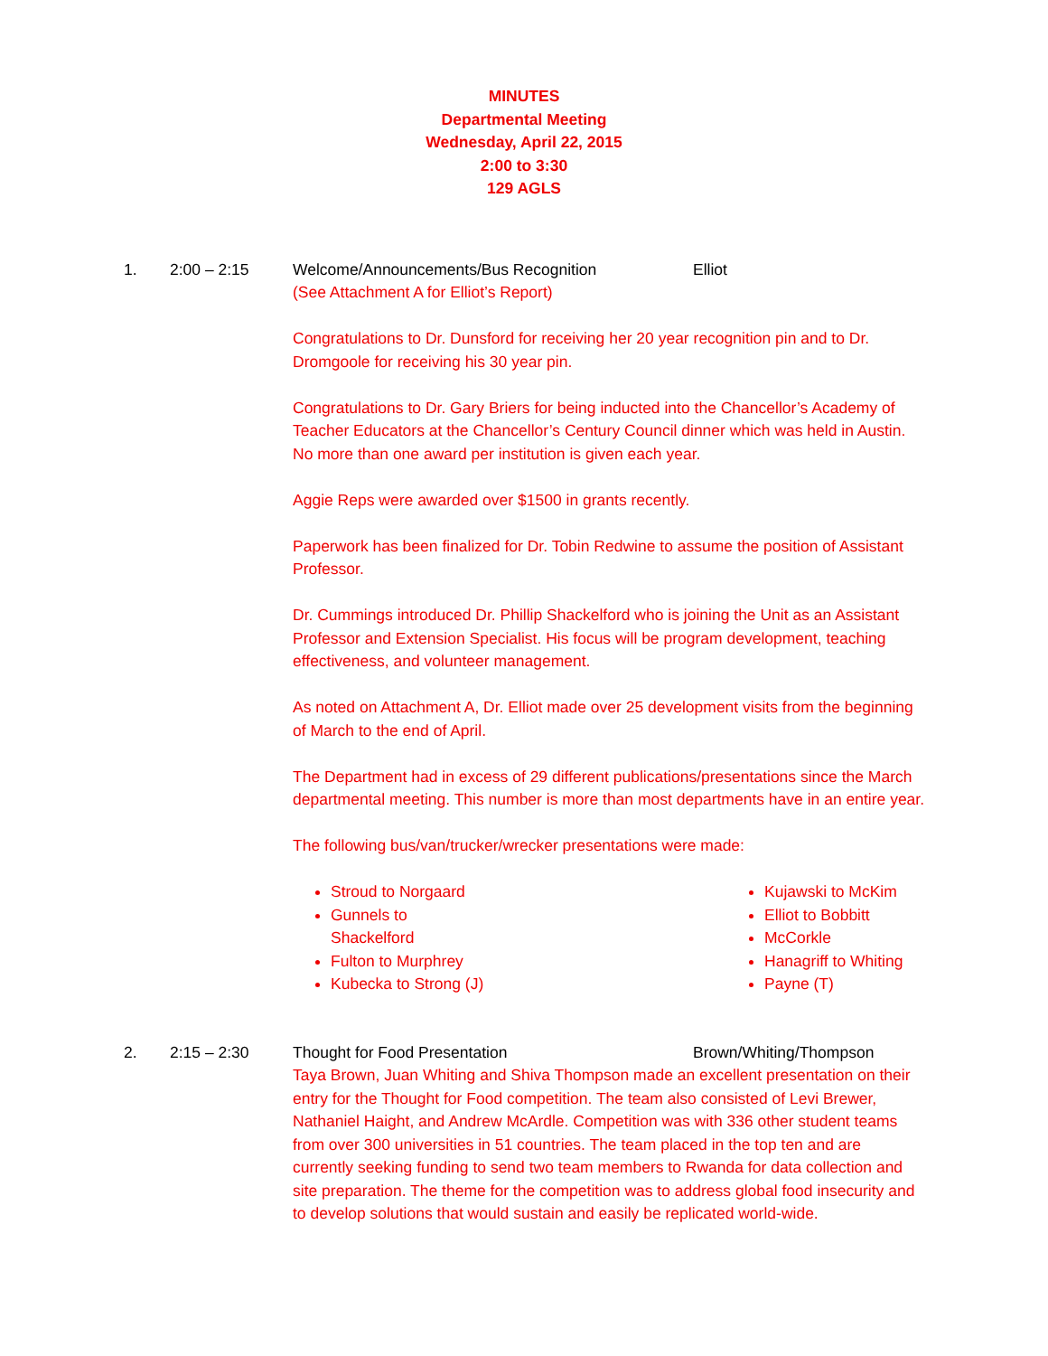MINUTES
Departmental Meeting
Wednesday, April 22, 2015
2:00 to 3:30
129 AGLS
1. 2:00 – 2:15 Welcome/Announcements/Bus Recognition Elliot
(See Attachment A for Elliot’s Report)
Congratulations to Dr. Dunsford for receiving her 20 year recognition pin and to Dr. Dromgoole for receiving his 30 year pin.
Congratulations to Dr. Gary Briers for being inducted into the Chancellor’s Academy of Teacher Educators at the Chancellor’s Century Council dinner which was held in Austin. No more than one award per institution is given each year.
Aggie Reps were awarded over $1500 in grants recently.
Paperwork has been finalized for Dr. Tobin Redwine to assume the position of Assistant Professor.
Dr. Cummings introduced Dr. Phillip Shackelford who is joining the Unit as an Assistant Professor and Extension Specialist. His focus will be program development, teaching effectiveness, and volunteer management.
As noted on Attachment A, Dr. Elliot made over 25 development visits from the beginning of March to the end of April.
The Department had in excess of 29 different publications/presentations since the March departmental meeting. This number is more than most departments have in an entire year.
The following bus/van/trucker/wrecker presentations were made:
Stroud to Norgaard
Gunnels to Shackelford
Fulton to Murphrey
Kubecka to Strong (J)
Kujawski to McKim
Elliot to Bobbitt
McCorkle
Hanagriff to Whiting
Payne (T)
2. 2:15 – 2:30 Thought for Food Presentation Brown/Whiting/Thompson
Taya Brown, Juan Whiting and Shiva Thompson made an excellent presentation on their entry for the Thought for Food competition. The team also consisted of Levi Brewer, Nathaniel Haight, and Andrew McArdle. Competition was with 336 other student teams from over 300 universities in 51 countries. The team placed in the top ten and are currently seeking funding to send two team members to Rwanda for data collection and site preparation. The theme for the competition was to address global food insecurity and to develop solutions that would sustain and easily be replicated world-wide.